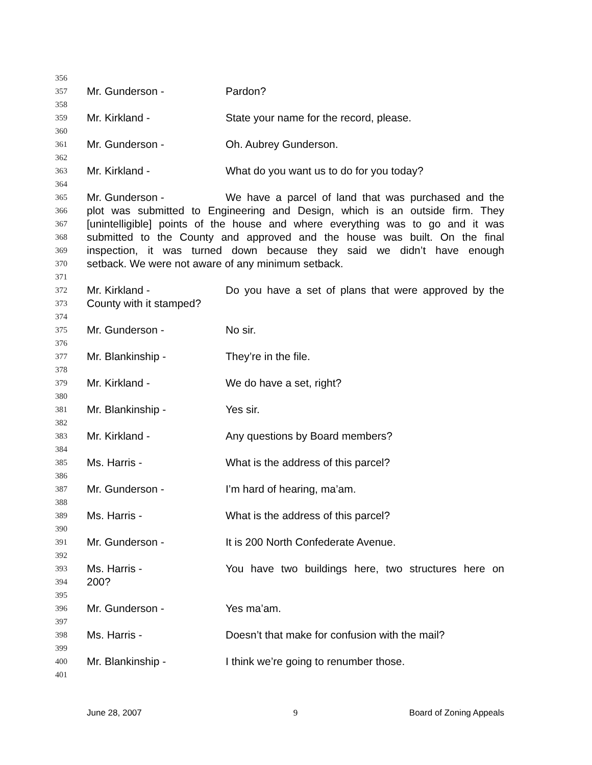356
357 Mr. Gunderson - Pardon?
358
359 Mr. Kirkland - State your name for the record, please.
360
361 Mr. Gunderson - Oh. Aubrey Gunderson.
362
363 Mr. Kirkland - What do you want us to do for you today?
364
365 Mr. Gunderson - We have a parcel of land that was purchased and the
366 plot was submitted to Engineering and Design, which is an outside firm. They
367 [unintelligible] points of the house and where everything was to go and it was
368 submitted to the County and approved and the house was built. On the final
369 inspection, it was turned down because they said we didn’t have enough
370 setback. We were not aware of any minimum setback.
371
372 Mr. Kirkland - Do you have a set of plans that were approved by the
373 County with it stamped?
374
375 Mr. Gunderson - No sir.
376
377 Mr. Blankinship - They’re in the file.
378
379 Mr. Kirkland - We do have a set, right?
380
381 Mr. Blankinship - Yes sir.
382
383 Mr. Kirkland - Any questions by Board members?
384
385 Ms. Harris - What is the address of this parcel?
386
387 Mr. Gunderson - I’m hard of hearing, ma’am.
388
389 Ms. Harris - What is the address of this parcel?
390
391 Mr. Gunderson - It is 200 North Confederate Avenue.
392
393 Ms. Harris - You have two buildings here, two structures here on
394 200?
395
396 Mr. Gunderson - Yes ma’am.
397
398 Ms. Harris - Doesn’t that make for confusion with the mail?
399
400 Mr. Blankinship - I think we’re going to renumber those.
401
June 28, 2007 9 Board of Zoning Appeals